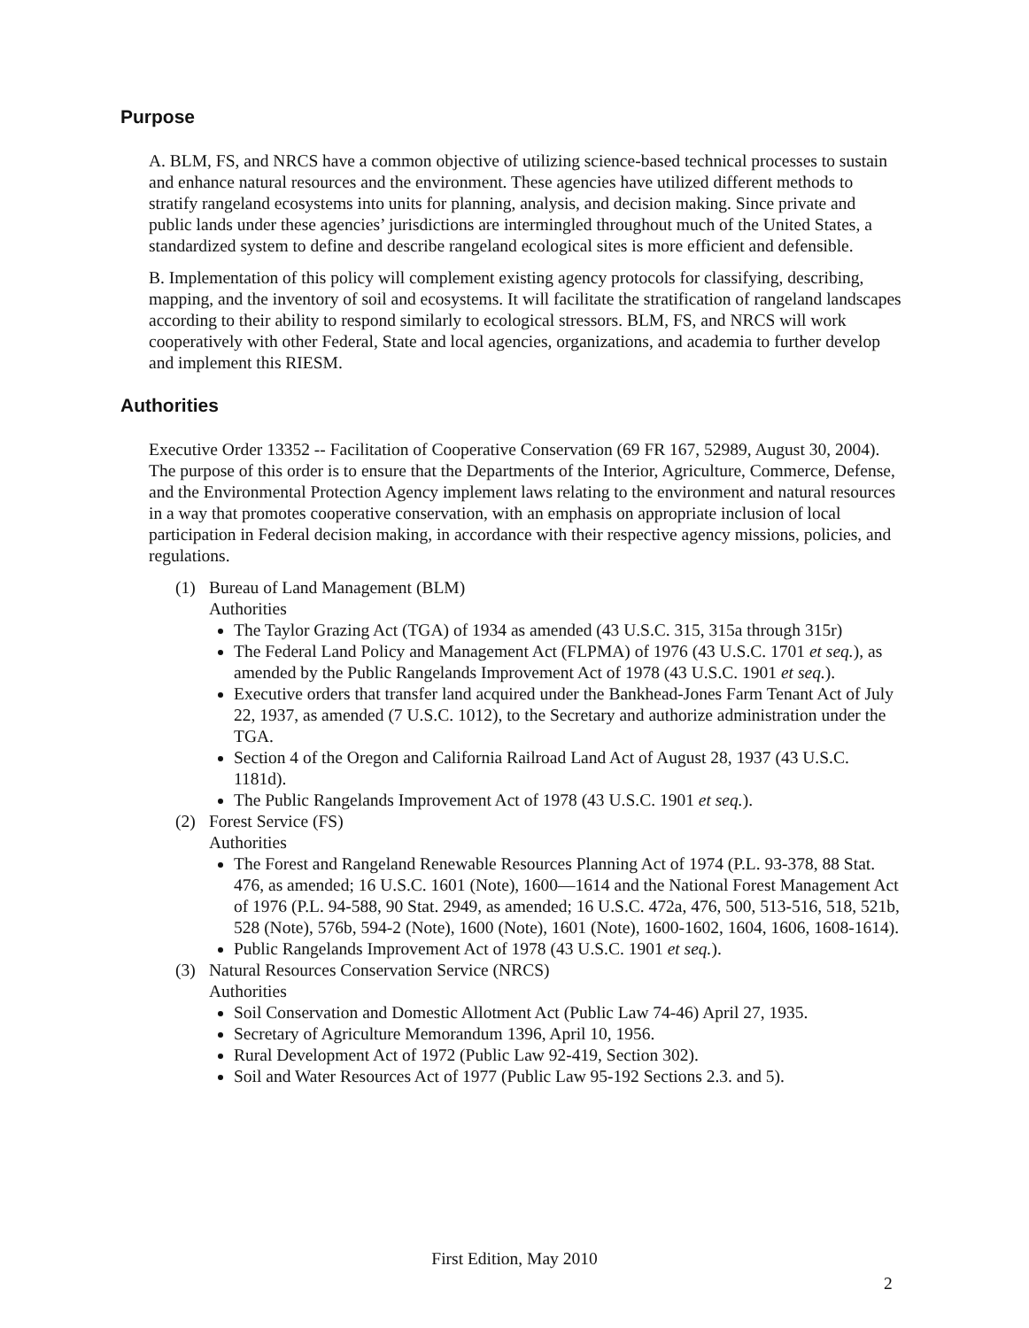Purpose
A. BLM, FS, and NRCS have a common objective of utilizing science-based technical processes to sustain and enhance natural resources and the environment. These agencies have utilized different methods to stratify rangeland ecosystems into units for planning, analysis, and decision making. Since private and public lands under these agencies’ jurisdictions are intermingled throughout much of the United States, a standardized system to define and describe rangeland ecological sites is more efficient and defensible.
B. Implementation of this policy will complement existing agency protocols for classifying, describing, mapping, and the inventory of soil and ecosystems. It will facilitate the stratification of rangeland landscapes according to their ability to respond similarly to ecological stressors. BLM, FS, and NRCS will work cooperatively with other Federal, State and local agencies, organizations, and academia to further develop and implement this RIESM.
Authorities
Executive Order 13352 -- Facilitation of Cooperative Conservation (69 FR 167, 52989, August 30, 2004). The purpose of this order is to ensure that the Departments of the Interior, Agriculture, Commerce, Defense, and the Environmental Protection Agency implement laws relating to the environment and natural resources in a way that promotes cooperative conservation, with an emphasis on appropriate inclusion of local participation in Federal decision making, in accordance with their respective agency missions, policies, and regulations.
(1) Bureau of Land Management (BLM)
Authorities
The Taylor Grazing Act (TGA) of 1934 as amended (43 U.S.C. 315, 315a through 315r)
The Federal Land Policy and Management Act (FLPMA) of 1976 (43 U.S.C. 1701 et seq.), as amended by the Public Rangelands Improvement Act of 1978 (43 U.S.C. 1901 et seq.).
Executive orders that transfer land acquired under the Bankhead-Jones Farm Tenant Act of July 22, 1937, as amended (7 U.S.C. 1012), to the Secretary and authorize administration under the TGA.
Section 4 of the Oregon and California Railroad Land Act of August 28, 1937 (43 U.S.C. 1181d).
The Public Rangelands Improvement Act of 1978 (43 U.S.C. 1901 et seq.).
(2) Forest Service (FS)
Authorities
The Forest and Rangeland Renewable Resources Planning Act of 1974 (P.L. 93-378, 88 Stat. 476, as amended; 16 U.S.C. 1601 (Note), 1600—1614 and the National Forest Management Act of 1976 (P.L. 94-588, 90 Stat. 2949, as amended; 16 U.S.C. 472a, 476, 500, 513-516, 518, 521b, 528 (Note), 576b, 594-2 (Note), 1600 (Note), 1601 (Note), 1600-1602, 1604, 1606, 1608-1614).
Public Rangelands Improvement Act of 1978 (43 U.S.C. 1901 et seq.).
(3) Natural Resources Conservation Service (NRCS)
Authorities
Soil Conservation and Domestic Allotment Act (Public Law 74-46) April 27, 1935.
Secretary of Agriculture Memorandum 1396, April 10, 1956.
Rural Development Act of 1972 (Public Law 92-419, Section 302).
Soil and Water Resources Act of 1977 (Public Law 95-192 Sections 2.3. and 5).
First Edition, May 2010
2